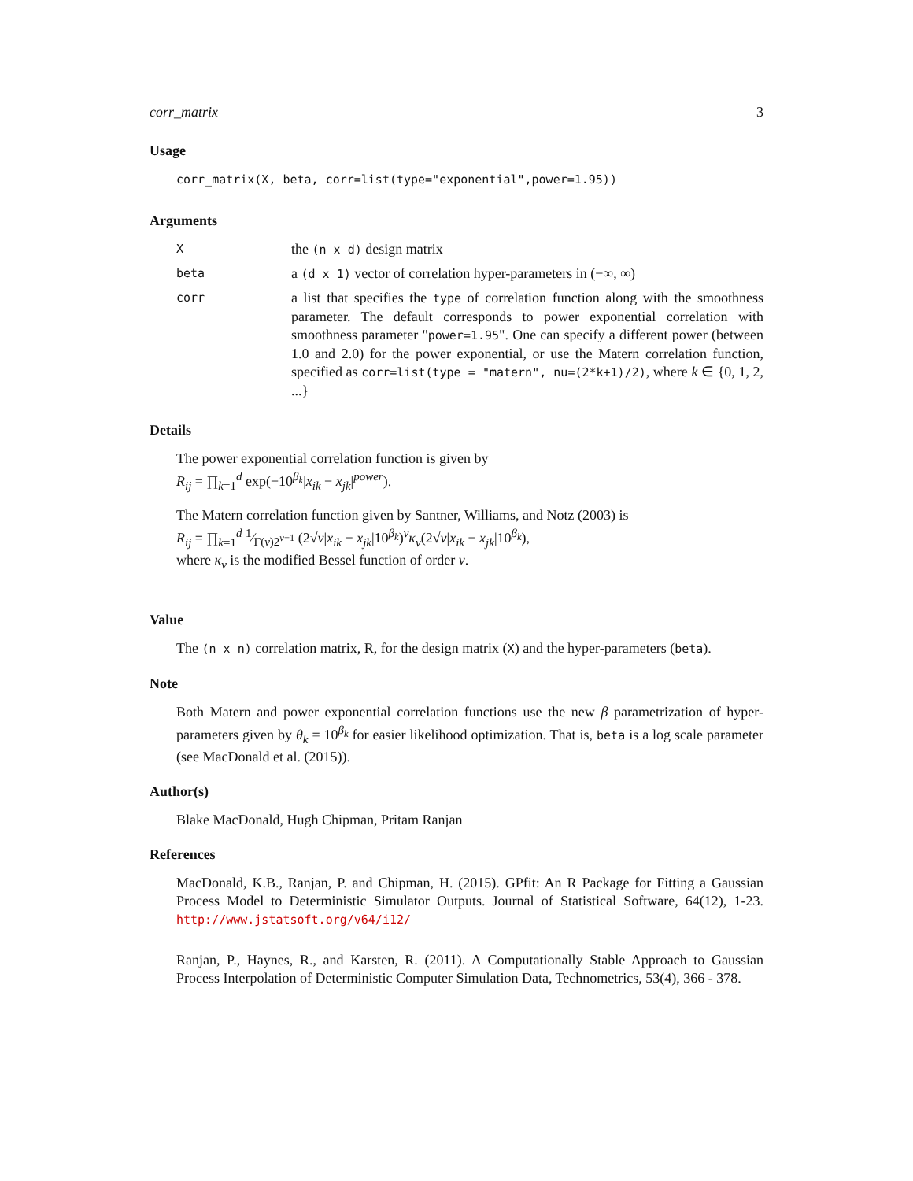corr_matrix 3
Usage
corr_matrix(X, beta, corr=list(type="exponential",power=1.95))
Arguments
Xthe (n x d) design matrix
beta a (d x 1) vector of correlation hyper-parameters in (−∞, ∞)
corr a list that specifies the type of correlation function along with the smoothness parameter. The default corresponds to power exponential correlation with smoothness parameter "power=1.95". One can specify a different power (between 1.0 and 2.0) for the power exponential, or use the Matern correlation function, specified as corr=list(type = "matern", nu=(2*k+1)/2), where k ∈ {0, 1, 2, ...}
Details
The power exponential correlation function is given by
R<sub>ij</sub> = ∏<sub>k=1</sub><sup>d</sup> exp(−10<sup>β<sub>k</sub></sup>|x<sub>ik</sub> − x<sub>jk</sub>|<sup>power</sup>).
The Matern correlation function given by Santner, Williams, and Notz (2003) is
R<sub>ij</sub> = ∏<sub>k=1</sub><sup>d</sup> 1⁄Γ(ν)2<sup>ν−1</sup> (2√ν|x<sub>ik</sub> − x<sub>jk</sub>|10<sup>β<sub>k</sub></sup>)<sup>ν</sup>κ<sub>ν</sub>(2√ν|x<sub>ik</sub> − x<sub>jk</sub>|10<sup>β<sub>k</sub></sup>),
where κ<sub>ν</sub> is the modified Bessel function of order ν.
Value
The (n x n) correlation matrix, R, for the design matrix (X) and the hyper-parameters (beta).
Note
Both Matern and power exponential correlation functions use the new β parametrization of hyper-parameters given by θ<sub>k</sub> = 10<sup>β<sub>k</sub></sup> for easier likelihood optimization. That is, beta is a log scale parameter (see MacDonald et al. (2015)).
Author(s)
Blake MacDonald, Hugh Chipman, Pritam Ranjan
References
MacDonald, K.B., Ranjan, P. and Chipman, H. (2015). GPfit: An R Package for Fitting a Gaussian Process Model to Deterministic Simulator Outputs. Journal of Statistical Software, 64(12), 1-23. http://www.jstatsoft.org/v64/i12/
Ranjan, P., Haynes, R., and Karsten, R. (2011). A Computationally Stable Approach to Gaussian Process Interpolation of Deterministic Computer Simulation Data, Technometrics, 53(4), 366 - 378.